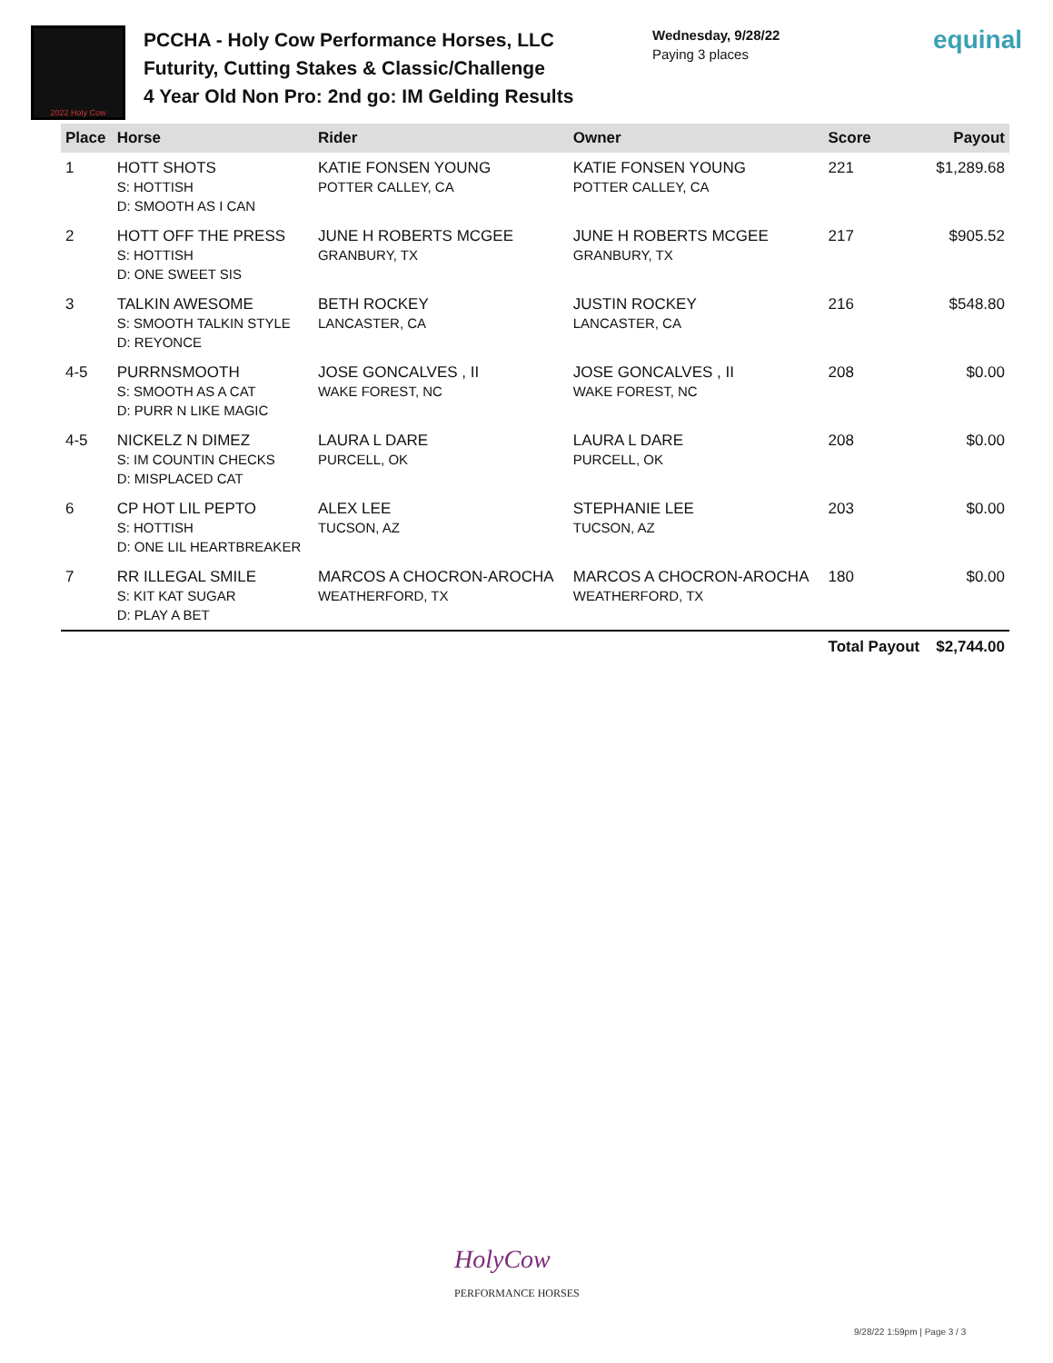2022 Holy Cow
PCCHA - Holy Cow Performance Horses, LLC Futurity, Cutting Stakes & Classic/Challenge
4 Year Old Non Pro: 2nd go: IM Gelding Results
Wednesday, 9/28/22
Paying 3 places
equinal
| Place | Horse | Rider | Owner | Score | Payout |
| --- | --- | --- | --- | --- | --- |
| 1 | HOTT SHOTS S: HOTTISH D: SMOOTH AS I CAN | KATIE FONSEN YOUNG POTTER CALLEY, CA | KATIE FONSEN YOUNG POTTER CALLEY, CA | 221 | $1,289.68 |
| 2 | HOTT OFF THE PRESS S: HOTTISH D: ONE SWEET SIS | JUNE H ROBERTS MCGEE GRANBURY, TX | JUNE H ROBERTS MCGEE GRANBURY, TX | 217 | $905.52 |
| 3 | TALKIN AWESOME S: SMOOTH TALKIN STYLE D: REYONCE | BETH ROCKEY LANCASTER, CA | JUSTIN ROCKEY LANCASTER, CA | 216 | $548.80 |
| 4-5 | PURRNSMOOTH S: SMOOTH AS A CAT D: PURR N LIKE MAGIC | JOSE GONCALVES , II WAKE FOREST, NC | JOSE GONCALVES , II WAKE FOREST, NC | 208 | $0.00 |
| 4-5 | NICKELZ N DIMEZ S: IM COUNTIN CHECKS D: MISPLACED CAT | LAURA L DARE PURCELL, OK | LAURA L DARE PURCELL, OK | 208 | $0.00 |
| 6 | CP HOT LIL PEPTO S: HOTTISH D: ONE LIL HEARTBREAKER | ALEX LEE TUCSON, AZ | STEPHANIE LEE TUCSON, AZ | 203 | $0.00 |
| 7 | RR ILLEGAL SMILE S: KIT KAT SUGAR D: PLAY A BET | MARCOS A CHOCRON-AROCHA WEATHERFORD, TX | MARCOS A CHOCRON-AROCHA WEATHERFORD, TX | 180 | $0.00 |
| | | | | Total Payout | $2,744.00 |
HolyCow
PERFORMANCE HORSES
9/28/22 1:59pm | Page 3 / 3